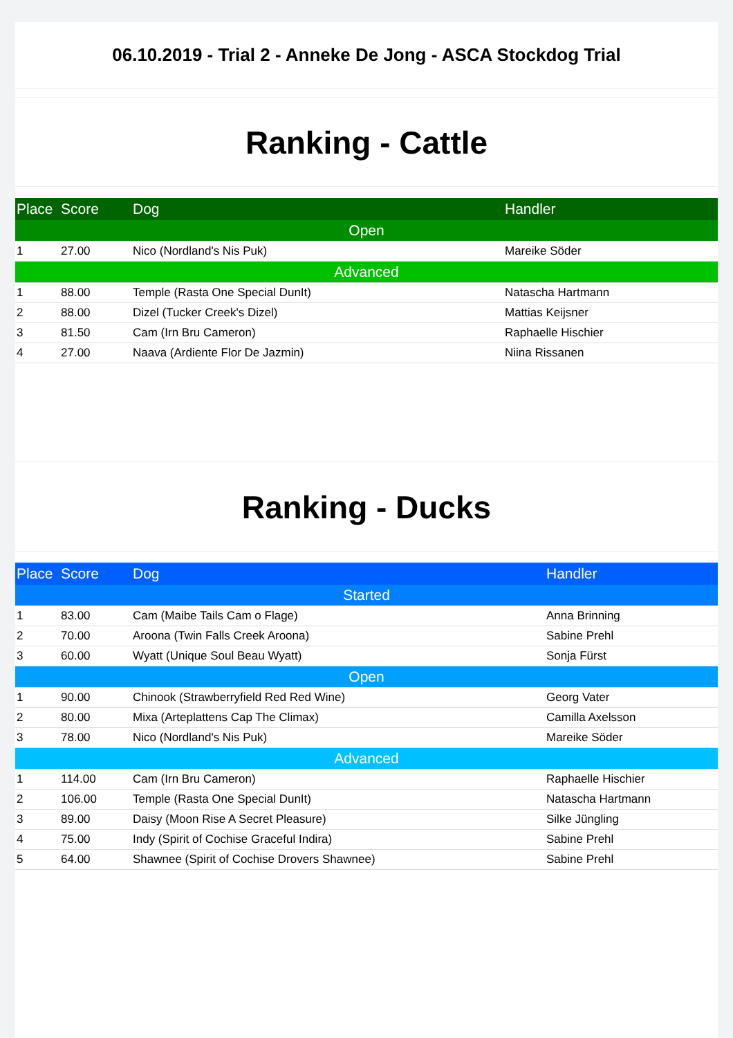06.10.2019 - Trial 2 - Anneke De Jong - ASCA Stockdog Trial
Ranking - Cattle
| Place | Score | Dog | Handler |
| --- | --- | --- | --- |
| Open | | | |
| 1 | 27.00 | Nico (Nordland's Nis Puk) | Mareike Söder |
| Advanced | | | |
| 1 | 88.00 | Temple (Rasta One Special DunIt) | Natascha Hartmann |
| 2 | 88.00 | Dizel (Tucker Creek's Dizel) | Mattias Keijsner |
| 3 | 81.50 | Cam (Irn Bru Cameron) | Raphaelle Hischier |
| 4 | 27.00 | Naava (Ardiente Flor De Jazmin) | Niina Rissanen |
Ranking - Ducks
| Place | Score | Dog | Handler |
| --- | --- | --- | --- |
| Started | | | |
| 1 | 83.00 | Cam (Maibe Tails Cam o Flage) | Anna Brinning |
| 2 | 70.00 | Aroona (Twin Falls Creek Aroona) | Sabine Prehl |
| 3 | 60.00 | Wyatt (Unique Soul Beau Wyatt) | Sonja Fürst |
| Open | | | |
| 1 | 90.00 | Chinook (Strawberryfield Red Red Wine) | Georg Vater |
| 2 | 80.00 | Mixa (Arteplattens Cap The Climax) | Camilla Axelsson |
| 3 | 78.00 | Nico (Nordland's Nis Puk) | Mareike Söder |
| Advanced | | | |
| 1 | 114.00 | Cam (Irn Bru Cameron) | Raphaelle Hischier |
| 2 | 106.00 | Temple (Rasta One Special DunIt) | Natascha Hartmann |
| 3 | 89.00 | Daisy (Moon Rise A Secret Pleasure) | Silke Jüngling |
| 4 | 75.00 | Indy (Spirit of Cochise Graceful Indira) | Sabine Prehl |
| 5 | 64.00 | Shawnee (Spirit of Cochise Drovers Shawnee) | Sabine Prehl |